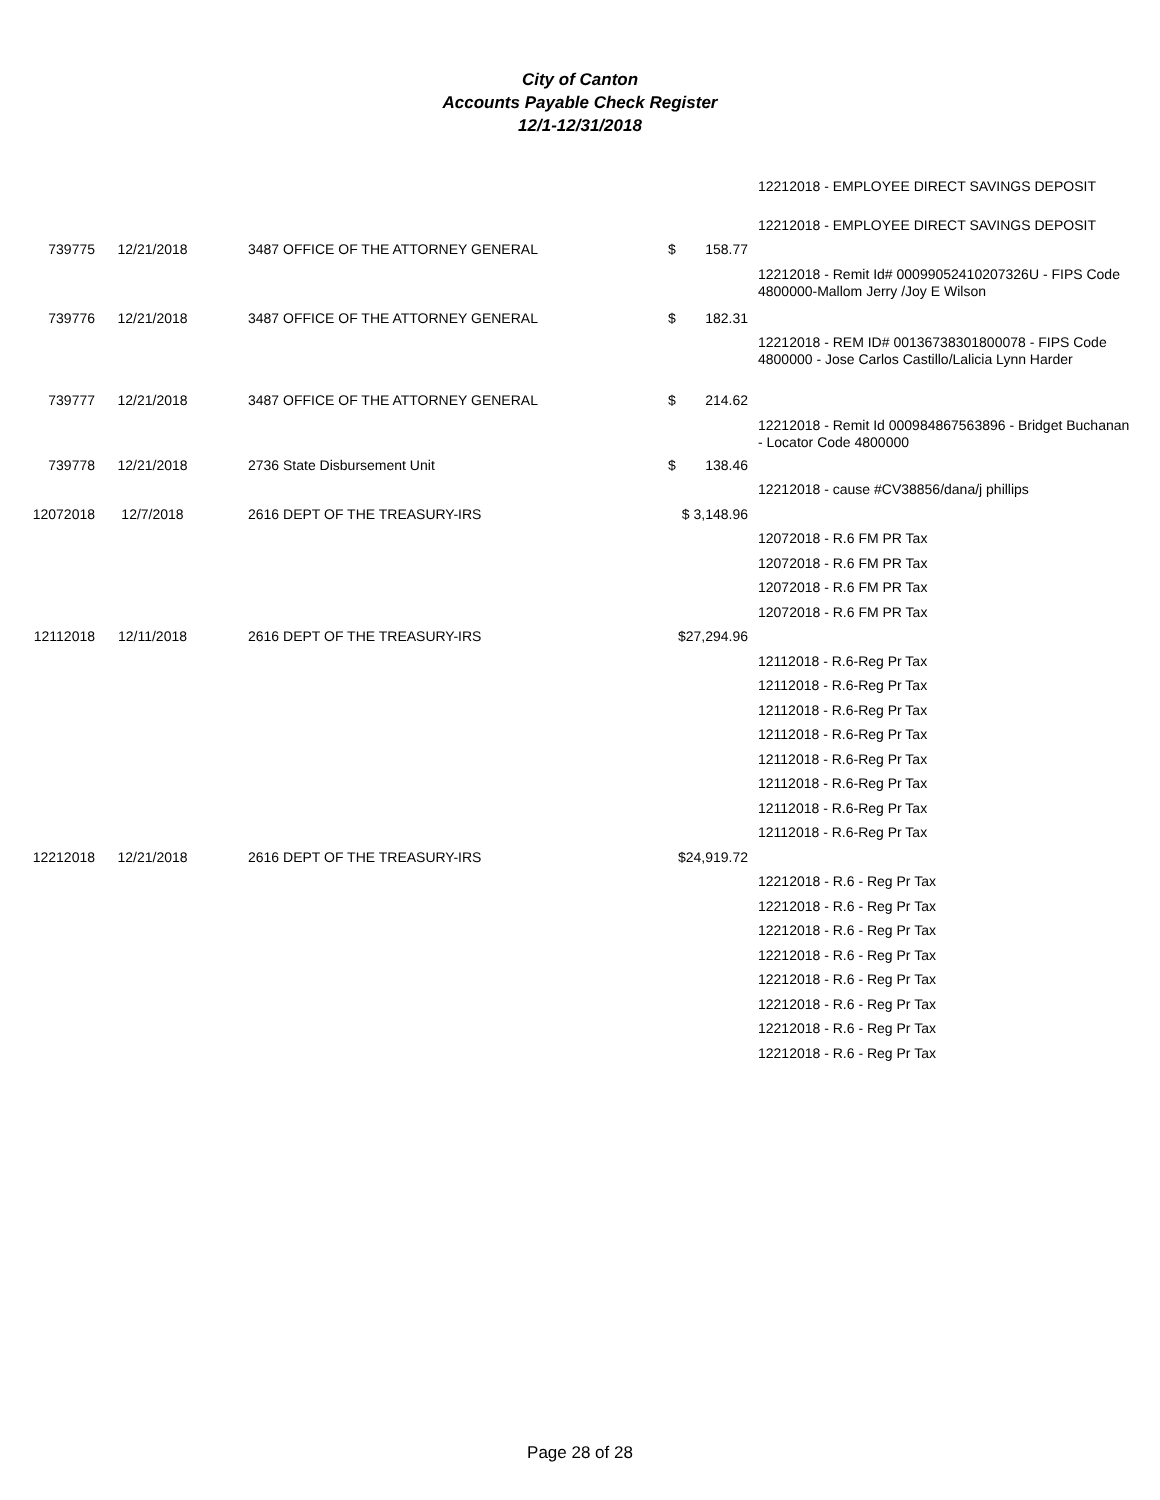City of Canton
Accounts Payable Check Register
12/1-12/31/2018
| | | | | | 12212018 - EMPLOYEE DIRECT SAVINGS DEPOSIT |
| | | | | | 12212018 - EMPLOYEE DIRECT SAVINGS DEPOSIT |
| 739775 | 12/21/2018 | 3487 OFFICE OF THE ATTORNEY GENERAL | $ | 158.77 | |
| | | | | | 12212018 - Remit Id# 00099052410207326U - FIPS Code 4800000-Mallom Jerry /Joy E Wilson |
| 739776 | 12/21/2018 | 3487 OFFICE OF THE ATTORNEY GENERAL | $ | 182.31 | |
| | | | | | 12212018 - REM ID# 00136738301800078 - FIPS Code 4800000 - Jose Carlos Castillo/Lalicia Lynn Harder |
| 739777 | 12/21/2018 | 3487 OFFICE OF THE ATTORNEY GENERAL | $ | 214.62 | |
| | | | | | 12212018 - Remit Id 000984867563896 - Bridget Buchanan - Locator Code 4800000 |
| 739778 | 12/21/2018 | 2736 State Disbursement Unit | $ | 138.46 | |
| | | | | | 12212018 - cause #CV38856/dana/j phillips |
| 12072018 | 12/7/2018 | 2616 DEPT OF THE TREASURY-IRS | $ 3,148.96 | | |
| | | | | | 12072018 - R.6 FM PR Tax |
| | | | | | 12072018 - R.6 FM PR Tax |
| | | | | | 12072018 - R.6 FM PR Tax |
| | | | | | 12072018 - R.6 FM PR Tax |
| 12112018 | 12/11/2018 | 2616 DEPT OF THE TREASURY-IRS | $27,294.96 | | |
| | | | | | 12112018 - R.6-Reg Pr Tax |
| | | | | | 12112018 - R.6-Reg Pr Tax |
| | | | | | 12112018 - R.6-Reg Pr Tax |
| | | | | | 12112018 - R.6-Reg Pr Tax |
| | | | | | 12112018 - R.6-Reg Pr Tax |
| | | | | | 12112018 - R.6-Reg Pr Tax |
| | | | | | 12112018 - R.6-Reg Pr Tax |
| | | | | | 12112018 - R.6-Reg Pr Tax |
| 12212018 | 12/21/2018 | 2616 DEPT OF THE TREASURY-IRS | $24,919.72 | | |
| | | | | | 12212018 - R.6 - Reg Pr Tax |
| | | | | | 12212018 - R.6 - Reg Pr Tax |
| | | | | | 12212018 - R.6 - Reg Pr Tax |
| | | | | | 12212018 - R.6 - Reg Pr Tax |
| | | | | | 12212018 - R.6 - Reg Pr Tax |
| | | | | | 12212018 - R.6 - Reg Pr Tax |
| | | | | | 12212018 - R.6 - Reg Pr Tax |
| | | | | | 12212018 - R.6 - Reg Pr Tax |
Page 28 of 28